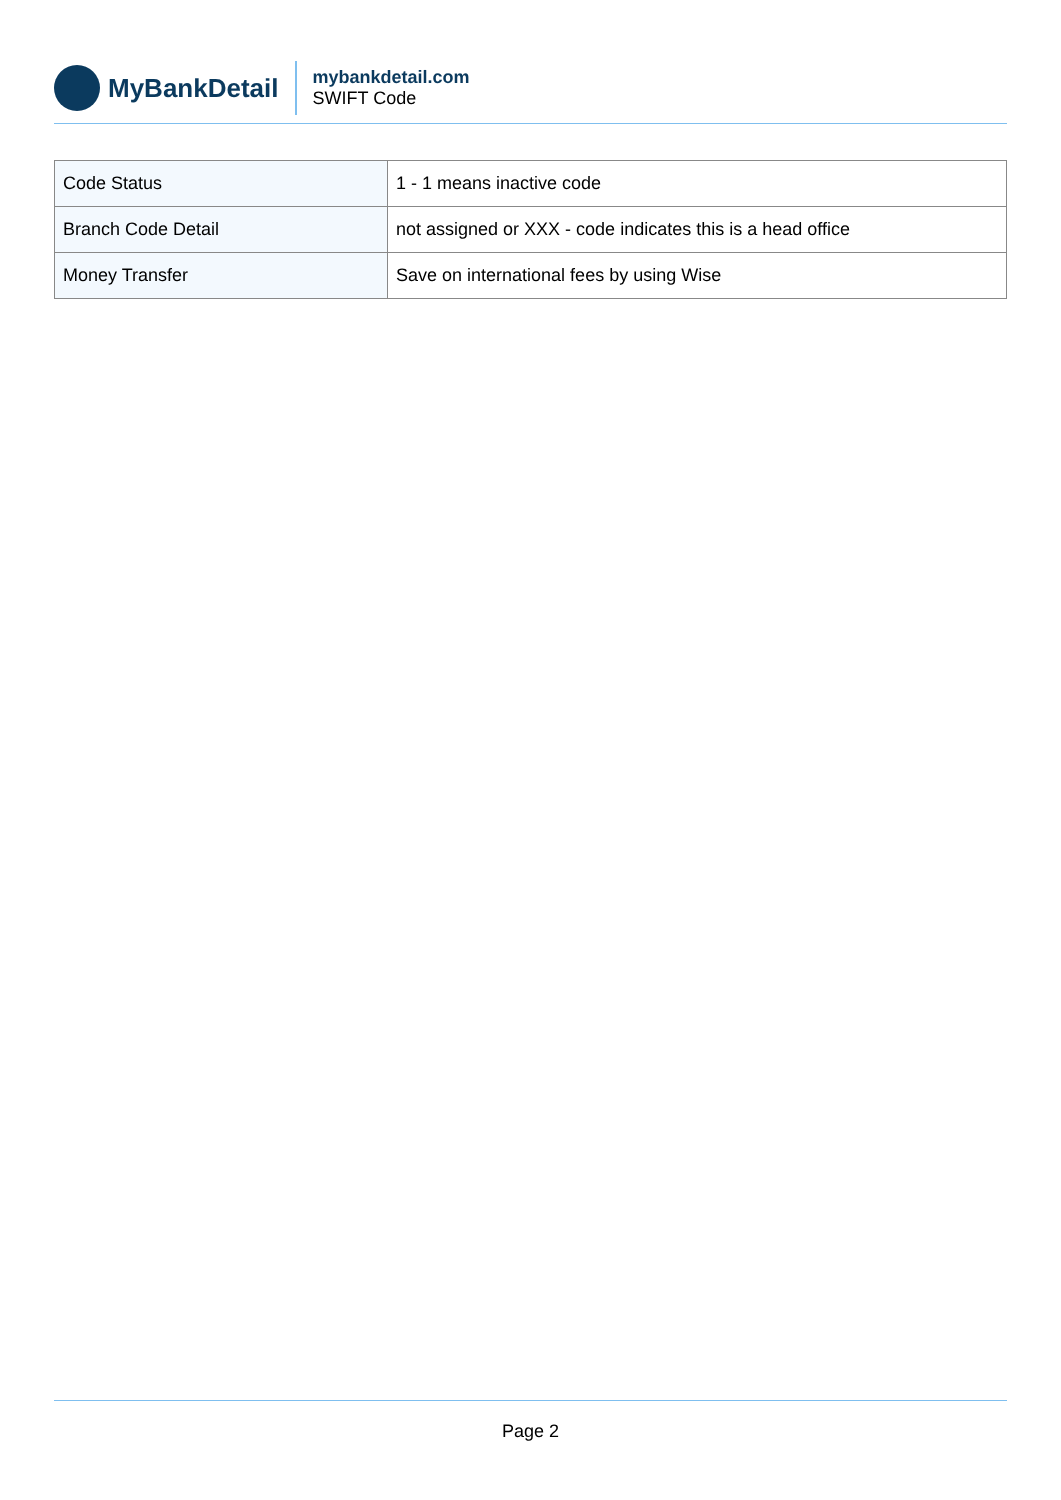MyBankDetail
mybankdetail.com
SWIFT Code
| Code Status | 1 - 1 means inactive code |
| Branch Code Detail | not assigned or XXX - code indicates this is a head office |
| Money Transfer | Save on international fees by using Wise |
Page 2